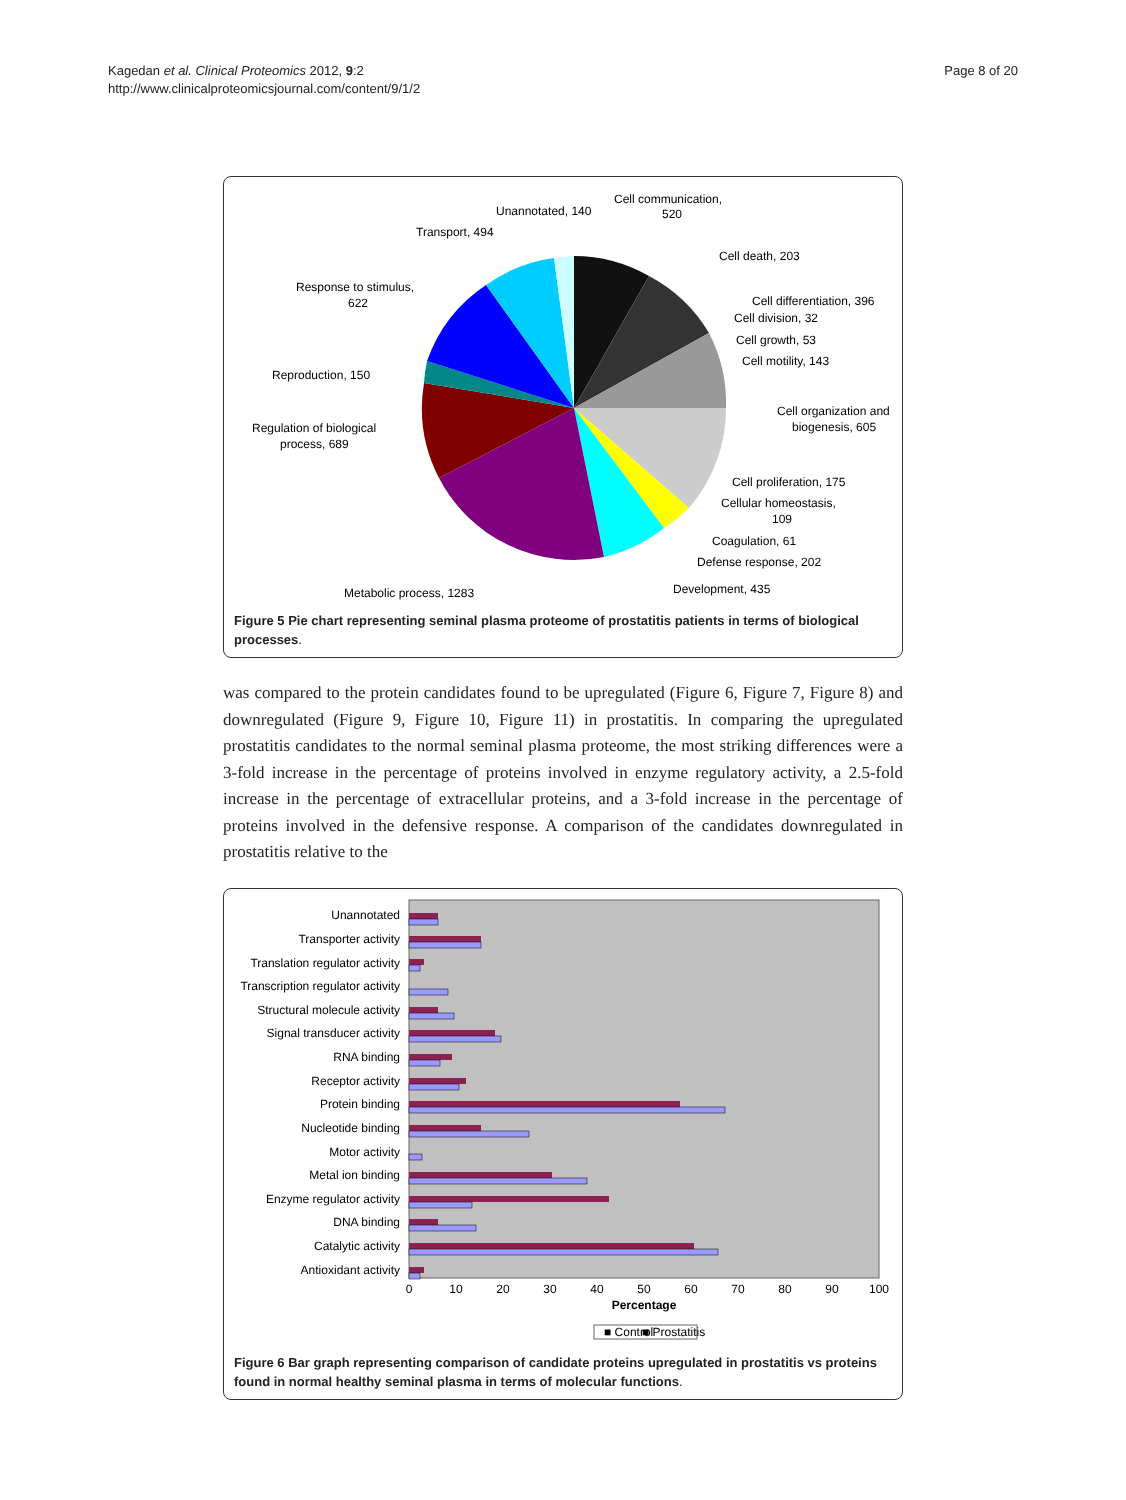Kagedan et al. Clinical Proteomics 2012, 9:2
http://www.clinicalproteomicsjournal.com/content/9/1/2
Page 8 of 20
Cell communication,
520
Unannotated, 140
Transport, 494
Cell death, 203
Cell differentiation, 396
Cell division, 32
Cell growth, 53
Cell motility, 143
Response to stimulus,
622
Reproduction, 150
Cell organization and
biogenesis, 605
Regulation of biological
process, 689
Cell proliferation, 175
Cellular homeostasis,
109
Coagulation, 61
Defense response, 202
Development, 435
Metabolic process, 1283
Figure 5 Pie chart representing seminal plasma proteome of prostatitis patients in terms of biological processes.
was compared to the protein candidates found to be upregulated (Figure 6, Figure 7, Figure 8) and downregulated (Figure 9, Figure 10, Figure 11) in prostatitis. In comparing the upregulated prostatitis candidates to the normal seminal plasma proteome, the most striking differences were a 3-fold increase in the percentage of proteins involved in enzyme regulatory activity, a 2.5-fold increase in the percentage of extracellular proteins, and a 3-fold increase in the percentage of proteins involved in the defensive response. A comparison of the candidates downregulated in prostatitis relative to the
Unannotated
Transporter activity
Translation regulator activity
Transcription regulator activity
Structural molecule activity
Signal transducer activity
RNA binding
Receptor activity
Protein binding
Nucleotide binding
Motor activity
Metal ion binding
Enzyme regulator activity
DNA binding
Catalytic activity
Antioxidant activity
0
10
20
30
40
50
60
70
80
90
100
Percentage
■ Control
■ Prostatitis
Figure 6 Bar graph representing comparison of candidate proteins upregulated in prostatitis vs proteins found in normal healthy seminal plasma in terms of molecular functions.